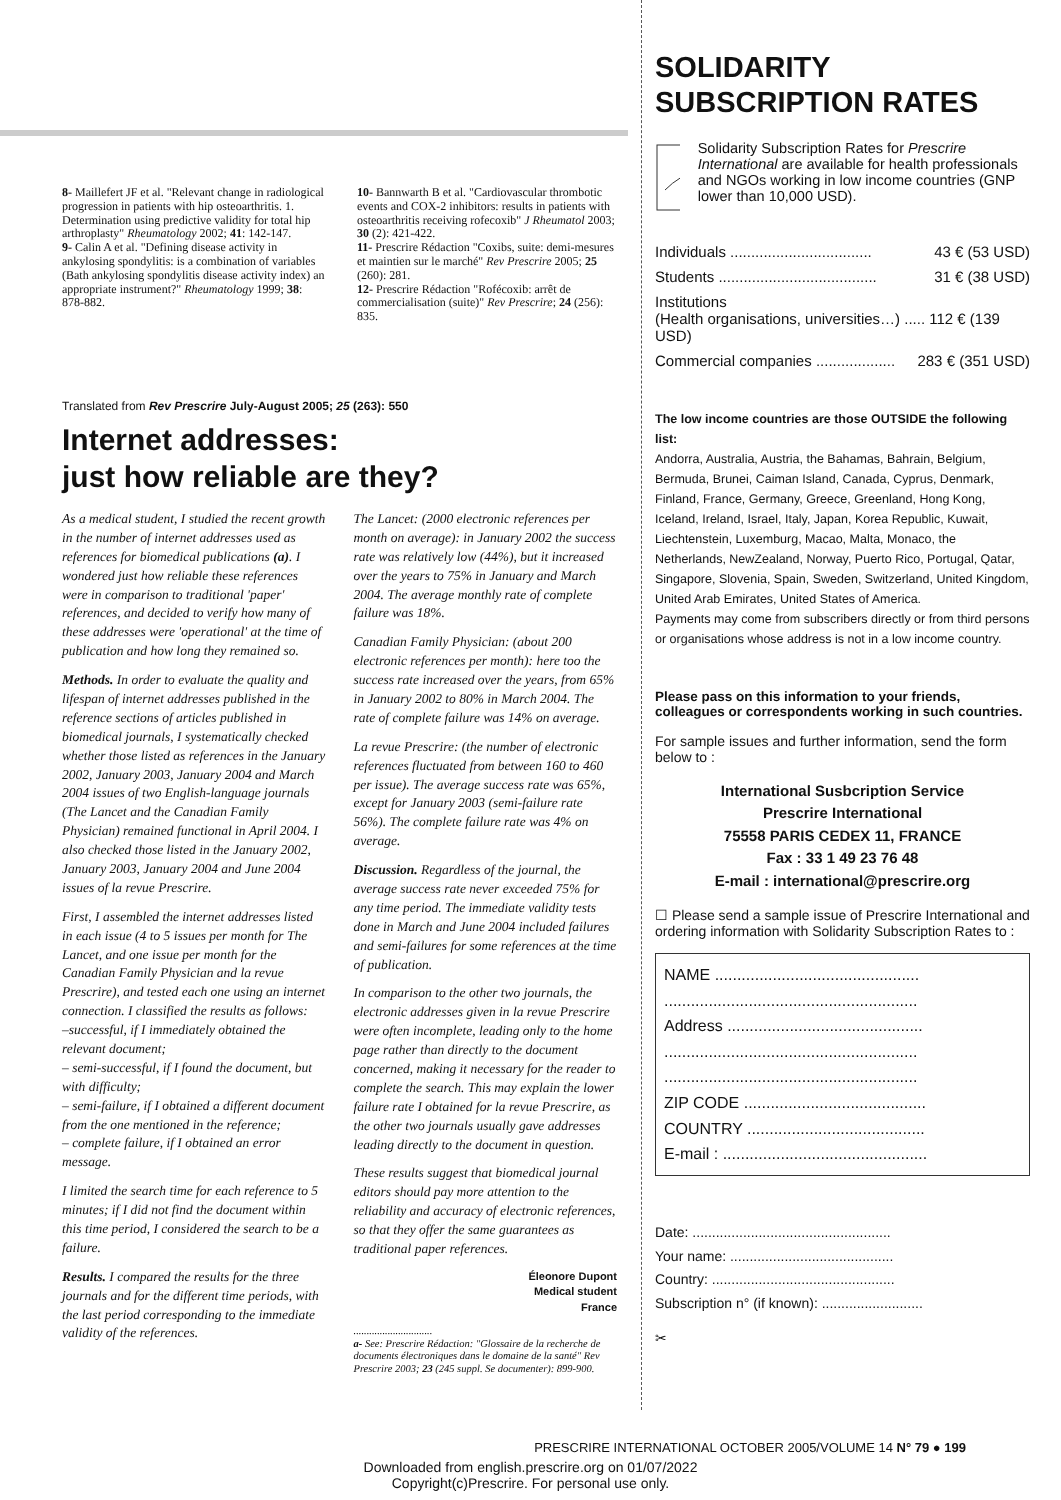8- Maillefert JF et al. "Relevant change in radiological progression in patients with hip osteoarthritis. 1. Determination using predictive validity for total hip arthroplasty" Rheumatology 2002; 41: 142-147.
9- Calin A et al. "Defining disease activity in ankylosing spondylitis: is a combination of variables (Bath ankylosing spondylitis disease activity index) an appropriate instrument?" Rheumatology 1999; 38: 878-882.
10- Bannwarth B et al. "Cardiovascular thrombotic events and COX-2 inhibitors: results in patients with osteoarthritis receiving rofecoxib" J Rheumatol 2003; 30 (2): 421-422.
11- Prescrire Rédaction "Coxibs, suite: demi-mesures et maintien sur le marché" Rev Prescrire 2005; 25 (260): 281.
12- Prescrire Rédaction "Rofécoxib: arrêt de commercialisation (suite)" Rev Prescrire; 24 (256): 835.
Translated from Rev Prescrire July-August 2005; 25 (263): 550
Internet addresses:
just how reliable are they?
As a medical student, I studied the recent growth in the number of internet addresses used as references for biomedical publications (a). I wondered just how reliable these references were in comparison to traditional 'paper' references, and decided to verify how many of these addresses were 'operational' at the time of publication and how long they remained so.
Methods. In order to evaluate the quality and lifespan of internet addresses published in the reference sections of articles published in biomedical journals, I systematically checked whether those listed as references in the January 2002, January 2003, January 2004 and March 2004 issues of two English-language journals (The Lancet and the Canadian Family Physician) remained functional in April 2004. I also checked those listed in the January 2002, January 2003, January 2004 and June 2004 issues of la revue Prescrire.
First, I assembled the internet addresses listed in each issue (4 to 5 issues per month for The Lancet, and one issue per month for the Canadian Family Physician and la revue Prescrire), and tested each one using an internet connection. I classified the results as follows:
–successful, if I immediately obtained the relevant document;
– semi-successful, if I found the document, but with difficulty;
– semi-failure, if I obtained a different document from the one mentioned in the reference;
– complete failure, if I obtained an error message.
I limited the search time for each reference to 5 minutes; if I did not find the document within this time period, I considered the search to be a failure.
Results. I compared the results for the three journals and for the different time periods, with the last period corresponding to the immediate validity of the references.
The Lancet: (2000 electronic references per month on average): in January 2002 the success rate was relatively low (44%), but it increased over the years to 75% in January and March 2004. The average monthly rate of complete failure was 18%.
Canadian Family Physician: (about 200 electronic references per month): here too the success rate increased over the years, from 65% in January 2002 to 80% in March 2004. The rate of complete failure was 14% on average.
La revue Prescrire: (the number of electronic references fluctuated from between 160 to 460 per issue). The average success rate was 65%, except for January 2003 (semi-failure rate 56%). The complete failure rate was 4% on average.
Discussion. Regardless of the journal, the average success rate never exceeded 75% for any time period. The immediate validity tests done in March and June 2004 included failures and semi-failures for some references at the time of publication.
In comparison to the other two journals, the electronic addresses given in la revue Prescrire were often incomplete, leading only to the home page rather than directly to the document concerned, making it necessary for the reader to complete the search. This may explain the lower failure rate I obtained for la revue Prescrire, as the other two journals usually gave addresses leading directly to the document in question.
These results suggest that biomedical journal editors should pay more attention to the reliability and accuracy of electronic references, so that they offer the same guarantees as traditional paper references.
Éleonore Dupont
Medical student
France
..............................
a- See: Prescrire Rédaction: "Glossaire de la recherche de documents électroniques dans le domaine de la santé" Rev Prescrire 2003; 23 (245 suppl. Se documenter): 899-900.
SOLIDARITY
SUBSCRIPTION RATES
Solidarity Subscription Rates for Prescrire International are available for health professionals and NGOs working in low income countries (GNP lower than 10,000 USD).
Individuals .................................. 43 € (53 USD)
Students ...................................... 31 € (38 USD)
Institutions
(Health organisations, universities…) ..... 112 € (139 USD)
Commercial companies ................... 283 € (351 USD)
The low income countries are those OUTSIDE the following list:
Andorra, Australia, Austria, the Bahamas, Bahrain, Belgium, Bermuda, Brunei, Caiman Island, Canada, Cyprus, Denmark, Finland, France, Germany, Greece, Greenland, Hong Kong, Iceland, Ireland, Israel, Italy, Japan, Korea Republic, Kuwait, Liechtenstein, Luxemburg, Macao, Malta, Monaco, the Netherlands, NewZealand, Norway, Puerto Rico, Portugal, Qatar, Singapore, Slovenia, Spain, Sweden, Switzerland, United Kingdom, United Arab Emirates, United States of America.
Payments may come from subscribers directly or from third persons or organisations whose address is not in a low income country.
Please pass on this information to your friends, colleagues or correspondents working in such countries.
For sample issues and further information, send the form below to :
International Susbcription Service
Prescrire International
75558 PARIS CEDEX 11, FRANCE
Fax : 33 1 49 23 76 48
E-mail : international@prescrire.org
☐ Please send a sample issue of Prescrire International and ordering information with Solidarity Subscription Rates to :
NAME ..............................................
.........................................................
Address ............................................
.........................................................
.........................................................
ZIP CODE .........................................
COUNTRY ........................................
E-mail : ..............................................
Date: ...................................................
Your name: ..........................................
Country: ...............................................
Subscription n° (if known): ..........................
✂
PRESCRIRE INTERNATIONAL OCTOBER 2005/VOLUME 14 N° 79 ● 199
Downloaded from english.prescrire.org on 01/07/2022
Copyright(c)Prescrire. For personal use only.